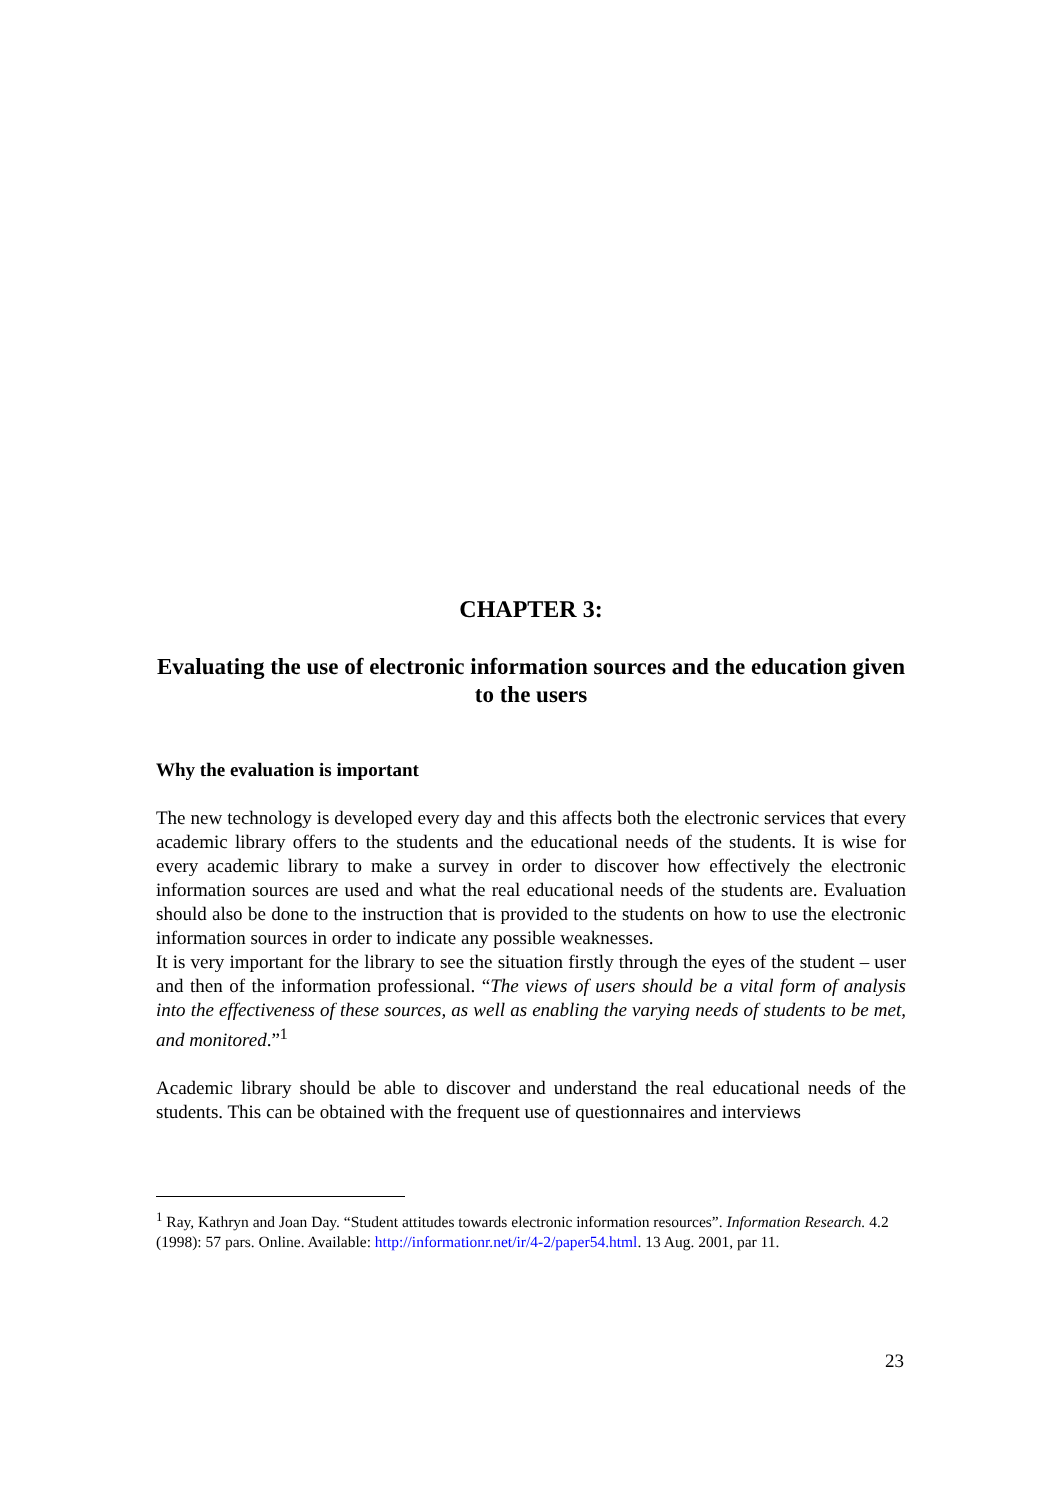CHAPTER 3:
Evaluating the use of electronic information sources and the education given to the users
Why the evaluation is important
The new technology is developed every day and this affects both the electronic services that every academic library offers to the students and the educational needs of the students. It is wise for every academic library to make a survey in order to discover how effectively the electronic information sources are used and what the real educational needs of the students are. Evaluation should also be done to the instruction that is provided to the students on how to use the electronic information sources in order to indicate any possible weaknesses.
It is very important for the library to see the situation firstly through the eyes of the student – user and then of the information professional. “The views of users should be a vital form of analysis into the effectiveness of these sources, as well as enabling the varying needs of students to be met, and monitored.”<sup>1</sup>
Academic library should be able to discover and understand the real educational needs of the students. This can be obtained with the frequent use of questionnaires and interviews
<sup>1</sup> Ray, Kathryn and Joan Day. “Student attitudes towards electronic information resources”. Information Research. 4.2 (1998): 57 pars. Online. Available: http://informationr.net/ir/4-2/paper54.html. 13 Aug. 2001, par 11.
23